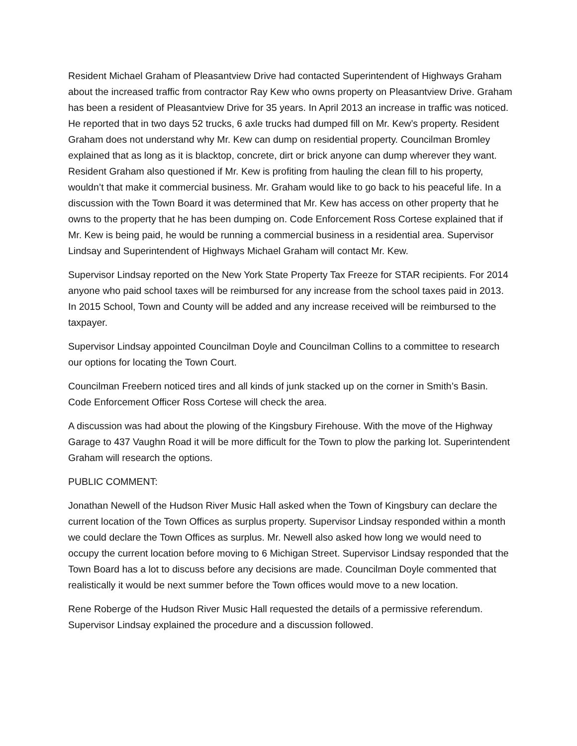Resident Michael Graham of Pleasantview Drive had contacted Superintendent of Highways Graham about the increased traffic from contractor Ray Kew who owns property on Pleasantview Drive. Graham has been a resident of Pleasantview Drive for 35 years. In April 2013 an increase in traffic was noticed. He reported that in two days 52 trucks, 6 axle trucks had dumped fill on Mr. Kew’s property. Resident Graham does not understand why Mr. Kew can dump on residential property. Councilman Bromley explained that as long as it is blacktop, concrete, dirt or brick anyone can dump wherever they want. Resident Graham also questioned if Mr. Kew is profiting from hauling the clean fill to his property, wouldn’t that make it commercial business. Mr. Graham would like to go back to his peaceful life. In a discussion with the Town Board it was determined that Mr. Kew has access on other property that he owns to the property that he has been dumping on. Code Enforcement Ross Cortese explained that if Mr. Kew is being paid, he would be running a commercial business in a residential area. Supervisor Lindsay and Superintendent of Highways Michael Graham will contact Mr. Kew.
Supervisor Lindsay reported on the New York State Property Tax Freeze for STAR recipients. For 2014 anyone who paid school taxes will be reimbursed for any increase from the school taxes paid in 2013. In 2015 School, Town and County will be added and any increase received will be reimbursed to the taxpayer.
Supervisor Lindsay appointed Councilman Doyle and Councilman Collins to a committee to research our options for locating the Town Court.
Councilman Freebern noticed tires and all kinds of junk stacked up on the corner in Smith’s Basin. Code Enforcement Officer Ross Cortese will check the area.
A discussion was had about the plowing of the Kingsbury Firehouse. With the move of the Highway Garage to 437 Vaughn Road it will be more difficult for the Town to plow the parking lot. Superintendent Graham will research the options.
PUBLIC COMMENT:
Jonathan Newell of the Hudson River Music Hall asked when the Town of Kingsbury can declare the current location of the Town Offices as surplus property. Supervisor Lindsay responded within a month we could declare the Town Offices as surplus. Mr. Newell also asked how long we would need to occupy the current location before moving to 6 Michigan Street. Supervisor Lindsay responded that the Town Board has a lot to discuss before any decisions are made. Councilman Doyle commented that realistically it would be next summer before the Town offices would move to a new location.
Rene Roberge of the Hudson River Music Hall requested the details of a permissive referendum. Supervisor Lindsay explained the procedure and a discussion followed.